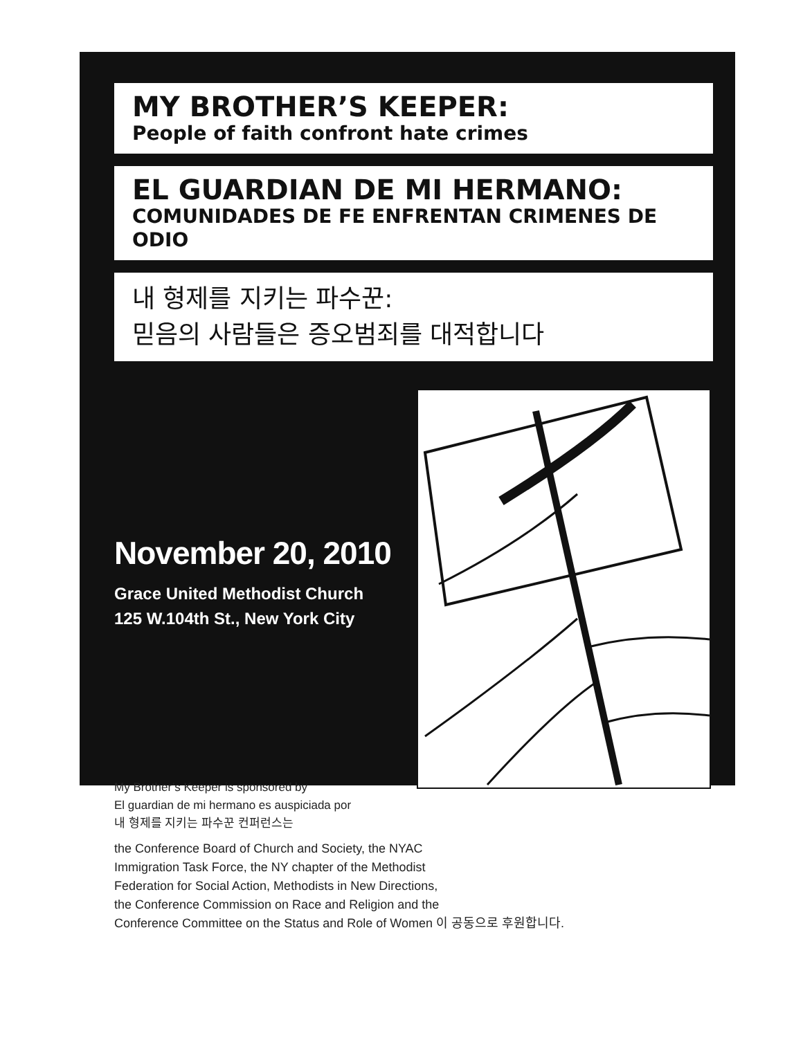MY BROTHER’S KEEPER:
People of faith confront hate crimes
EL GUARDIAN DE MI HERMANO:
COMUNIDADES DE FE ENFRENTAN CRIMENES DE ODIO
내 형제를 지키는 파수꾼:
믿음의 사람들은 증오범죄를 대적합니다
November 20, 2010
Grace United Methodist Church
125 W.104th St., New York City
My Brother’s Keeper is sponsored by
El guardian de mi hermano es auspiciada por
내 형제를 지키는 파수꾼 컨퍼런스는
the Conference Board of Church and Society, the NYAC
Immigration Task Force, the NY chapter of the Methodist
Federation for Social Action, Methodists in New Directions,
the Conference Commission on Race and Religion and the
Conference Committee on the Status and Role of Women 이 공동으로 후원합니다.